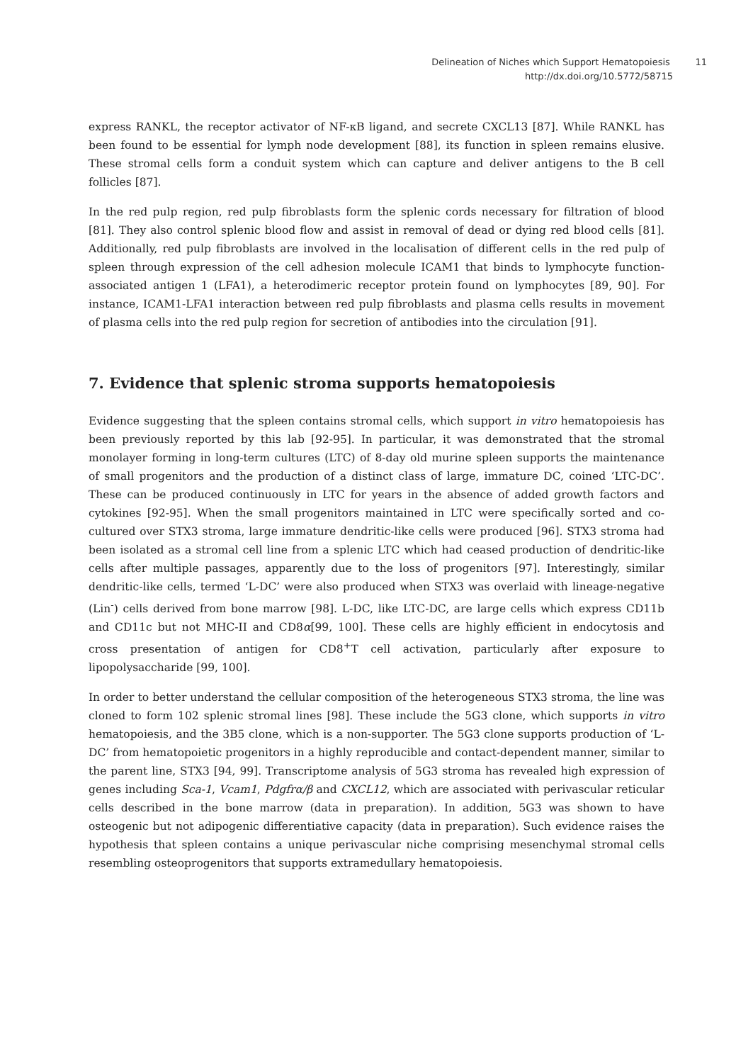Delineation of Niches which Support Hematopoiesis 11
http://dx.doi.org/10.5772/58715
express RANKL, the receptor activator of NF-κB ligand, and secrete CXCL13 [87]. While RANKL has been found to be essential for lymph node development [88], its function in spleen remains elusive. These stromal cells form a conduit system which can capture and deliver antigens to the B cell follicles [87].
In the red pulp region, red pulp fibroblasts form the splenic cords necessary for filtration of blood [81]. They also control splenic blood flow and assist in removal of dead or dying red blood cells [81]. Additionally, red pulp fibroblasts are involved in the localisation of different cells in the red pulp of spleen through expression of the cell adhesion molecule ICAM1 that binds to lymphocyte function-associated antigen 1 (LFA1), a heterodimeric receptor protein found on lymphocytes [89, 90]. For instance, ICAM1-LFA1 interaction between red pulp fibroblasts and plasma cells results in movement of plasma cells into the red pulp region for secretion of antibodies into the circulation [91].
7. Evidence that splenic stroma supports hematopoiesis
Evidence suggesting that the spleen contains stromal cells, which support in vitro hematopoiesis has been previously reported by this lab [92-95]. In particular, it was demonstrated that the stromal monolayer forming in long-term cultures (LTC) of 8-day old murine spleen supports the maintenance of small progenitors and the production of a distinct class of large, immature DC, coined ‘LTC-DC’. These can be produced continuously in LTC for years in the absence of added growth factors and cytokines [92-95]. When the small progenitors maintained in LTC were specifically sorted and co-cultured over STX3 stroma, large immature dendritic-like cells were produced [96]. STX3 stroma had been isolated as a stromal cell line from a splenic LTC which had ceased production of dendritic-like cells after multiple passages, apparently due to the loss of progenitors [97]. Interestingly, similar dendritic-like cells, termed ‘L-DC’ were also produced when STX3 was overlaid with lineage-negative (Lin<sup>-</sup>) cells derived from bone marrow [98]. L-DC, like LTC-DC, are large cells which express CD11b and CD11c but not MHC-II and CD8α[99, 100]. These cells are highly efficient in endocytosis and cross presentation of antigen for CD8<sup>+</sup>T cell activation, particularly after exposure to lipopolysaccharide [99, 100].
In order to better understand the cellular composition of the heterogeneous STX3 stroma, the line was cloned to form 102 splenic stromal lines [98]. These include the 5G3 clone, which supports in vitro hematopoiesis, and the 3B5 clone, which is a non-supporter. The 5G3 clone supports production of ‘L-DC’ from hematopoietic progenitors in a highly reproducible and contact-dependent manner, similar to the parent line, STX3 [94, 99]. Transcriptome analysis of 5G3 stroma has revealed high expression of genes including Sca-1, Vcam1, Pdgfrα/β and CXCL12, which are associated with perivascular reticular cells described in the bone marrow (data in preparation). In addition, 5G3 was shown to have osteogenic but not adipogenic differentiative capacity (data in preparation). Such evidence raises the hypothesis that spleen contains a unique perivascular niche comprising mesenchymal stromal cells resembling osteoprogenitors that supports extramedullary hematopoiesis.